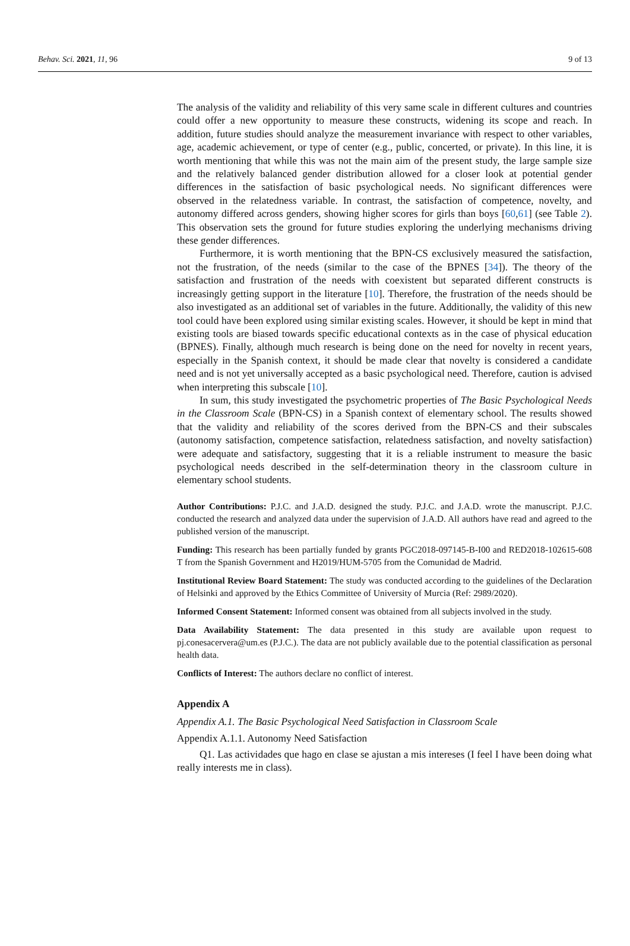Behav. Sci. 2021, 11, 96 9 of 13
The analysis of the validity and reliability of this very same scale in different cultures and countries could offer a new opportunity to measure these constructs, widening its scope and reach. In addition, future studies should analyze the measurement invariance with respect to other variables, age, academic achievement, or type of center (e.g., public, concerted, or private). In this line, it is worth mentioning that while this was not the main aim of the present study, the large sample size and the relatively balanced gender distribution allowed for a closer look at potential gender differences in the satisfaction of basic psychological needs. No significant differences were observed in the relatedness variable. In contrast, the satisfaction of competence, novelty, and autonomy differed across genders, showing higher scores for girls than boys [60,61] (see Table 2). This observation sets the ground for future studies exploring the underlying mechanisms driving these gender differences.
Furthermore, it is worth mentioning that the BPN-CS exclusively measured the satisfaction, not the frustration, of the needs (similar to the case of the BPNES [34]). The theory of the satisfaction and frustration of the needs with coexistent but separated different constructs is increasingly getting support in the literature [10]. Therefore, the frustration of the needs should be also investigated as an additional set of variables in the future. Additionally, the validity of this new tool could have been explored using similar existing scales. However, it should be kept in mind that existing tools are biased towards specific educational contexts as in the case of physical education (BPNES). Finally, although much research is being done on the need for novelty in recent years, especially in the Spanish context, it should be made clear that novelty is considered a candidate need and is not yet universally accepted as a basic psychological need. Therefore, caution is advised when interpreting this subscale [10].
In sum, this study investigated the psychometric properties of The Basic Psychological Needs in the Classroom Scale (BPN-CS) in a Spanish context of elementary school. The results showed that the validity and reliability of the scores derived from the BPN-CS and their subscales (autonomy satisfaction, competence satisfaction, relatedness satisfaction, and novelty satisfaction) were adequate and satisfactory, suggesting that it is a reliable instrument to measure the basic psychological needs described in the self-determination theory in the classroom culture in elementary school students.
Author Contributions: P.J.C. and J.A.D. designed the study. P.J.C. and J.A.D. wrote the manuscript. P.J.C. conducted the research and analyzed data under the supervision of J.A.D. All authors have read and agreed to the published version of the manuscript.
Funding: This research has been partially funded by grants PGC2018-097145-B-I00 and RED2018-102615-608 T from the Spanish Government and H2019/HUM-5705 from the Comunidad de Madrid.
Institutional Review Board Statement: The study was conducted according to the guidelines of the Declaration of Helsinki and approved by the Ethics Committee of University of Murcia (Ref: 2989/2020).
Informed Consent Statement: Informed consent was obtained from all subjects involved in the study.
Data Availability Statement: The data presented in this study are available upon request to pj.conesacervera@um.es (P.J.C.). The data are not publicly available due to the potential classification as personal health data.
Conflicts of Interest: The authors declare no conflict of interest.
Appendix A
Appendix A.1. The Basic Psychological Need Satisfaction in Classroom Scale
Appendix A.1.1. Autonomy Need Satisfaction
Q1. Las actividades que hago en clase se ajustan a mis intereses (I feel I have been doing what really interests me in class).